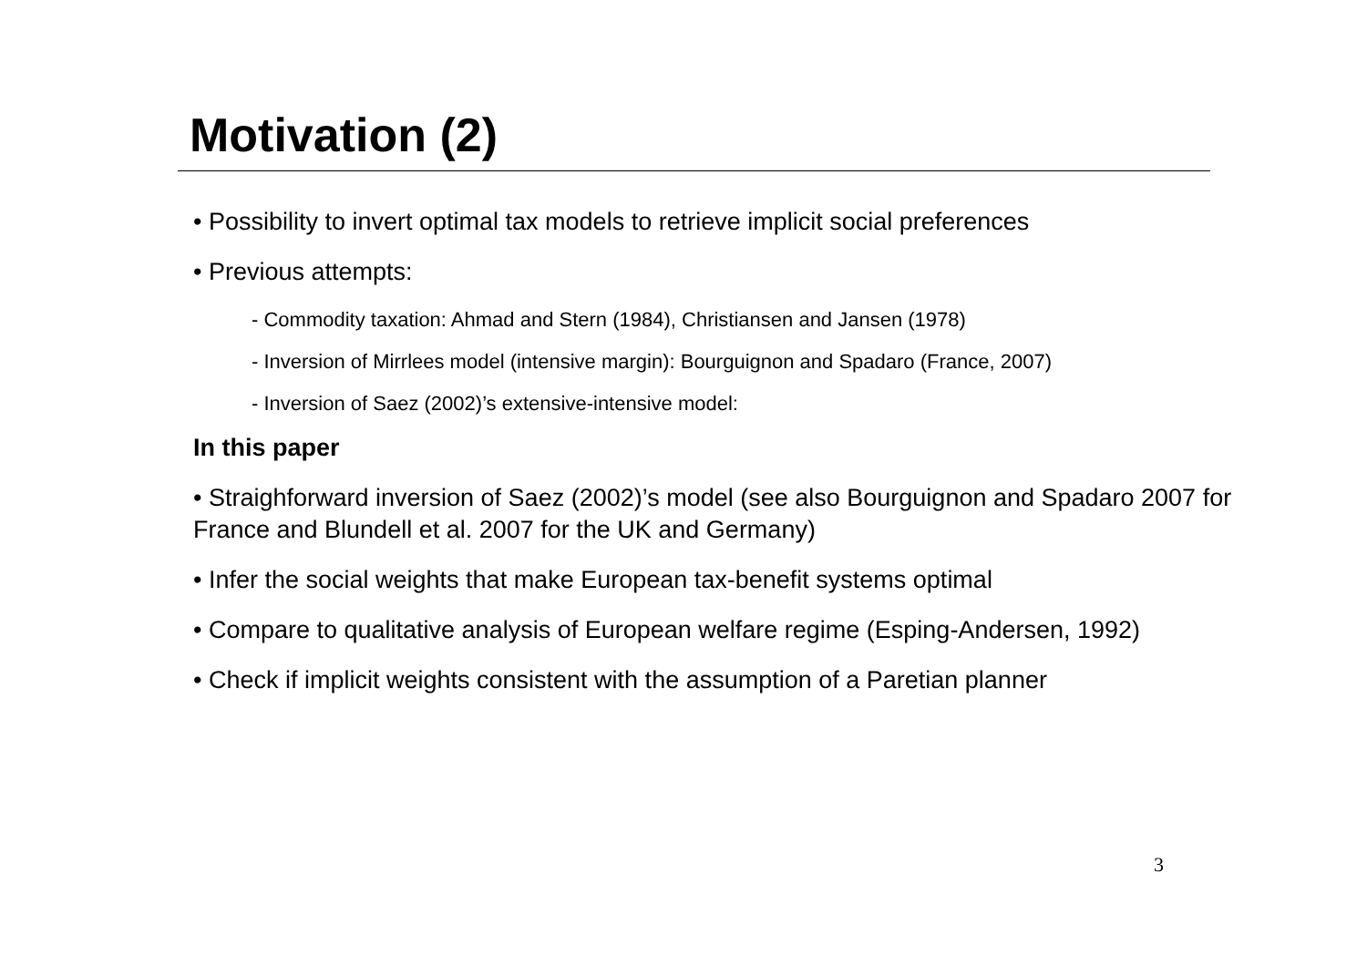Motivation (2)
• Possibility to invert optimal tax models to retrieve implicit social preferences
• Previous attempts:
- Commodity taxation: Ahmad and Stern (1984), Christiansen and Jansen (1978)
- Inversion of Mirrlees model (intensive margin): Bourguignon and Spadaro (France, 2007)
- Inversion of Saez (2002)’s extensive-intensive model:
In this paper
• Straighforward inversion of Saez (2002)’s model (see also Bourguignon and Spadaro 2007 for France and Blundell et al. 2007 for the UK and Germany)
• Infer the social weights that make European tax-benefit systems optimal
• Compare to qualitative analysis of European welfare regime (Esping-Andersen, 1992)
• Check if implicit weights consistent with the assumption of a Paretian planner
3